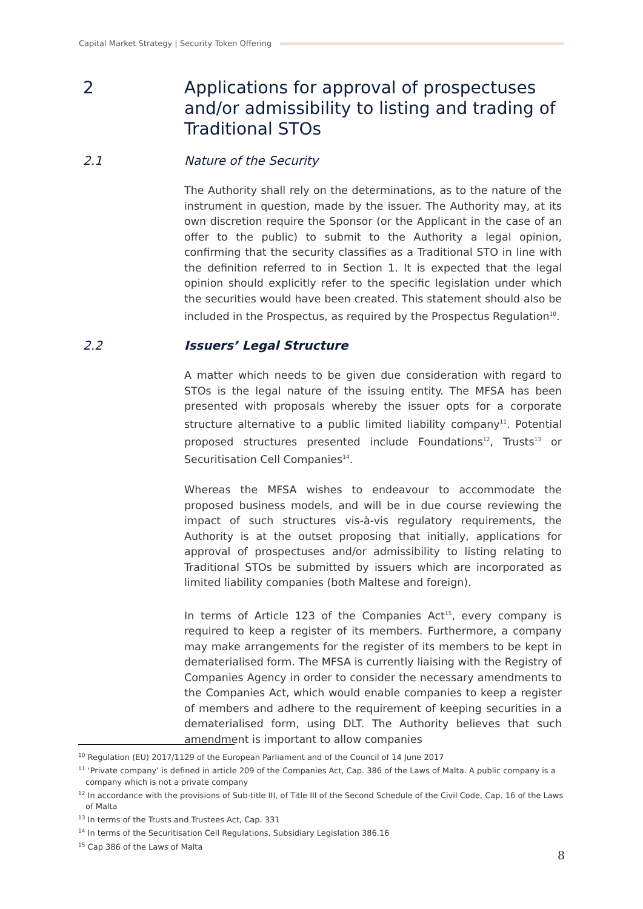Capital Market Strategy | Security Token Offering
2 Applications for approval of prospectuses and/or admissibility to listing and trading of Traditional STOs
2.1 Nature of the Security
The Authority shall rely on the determinations, as to the nature of the instrument in question, made by the issuer. The Authority may, at its own discretion require the Sponsor (or the Applicant in the case of an offer to the public) to submit to the Authority a legal opinion, confirming that the security classifies as a Traditional STO in line with the definition referred to in Section 1. It is expected that the legal opinion should explicitly refer to the specific legislation under which the securities would have been created. This statement should also be included in the Prospectus, as required by the Prospectus Regulation<sup>10</sup>.
2.2 Issuers’ Legal Structure
A matter which needs to be given due consideration with regard to STOs is the legal nature of the issuing entity. The MFSA has been presented with proposals whereby the issuer opts for a corporate structure alternative to a public limited liability company<sup>11</sup>. Potential proposed structures presented include Foundations<sup>12</sup>, Trusts<sup>13</sup> or Securitisation Cell Companies<sup>14</sup>.
Whereas the MFSA wishes to endeavour to accommodate the proposed business models, and will be in due course reviewing the impact of such structures vis-à-vis regulatory requirements, the Authority is at the outset proposing that initially, applications for approval of prospectuses and/or admissibility to listing relating to Traditional STOs be submitted by issuers which are incorporated as limited liability companies (both Maltese and foreign).
In terms of Article 123 of the Companies Act<sup>15</sup>, every company is required to keep a register of its members. Furthermore, a company may make arrangements for the register of its members to be kept in dematerialised form. The MFSA is currently liaising with the Registry of Companies Agency in order to consider the necessary amendments to the Companies Act, which would enable companies to keep a register of members and adhere to the requirement of keeping securities in a dematerialised form, using DLT. The Authority believes that such amendment is important to allow companies
<sup>10</sup> Regulation (EU) 2017/1129 of the European Parliament and of the Council of 14 June 2017
<sup>11</sup> ‘Private company’ is defined in article 209 of the Companies Act, Cap. 386 of the Laws of Malta. A public company is a company which is not a private company
<sup>12</sup> In accordance with the provisions of Sub-title III, of Title III of the Second Schedule of the Civil Code, Cap. 16 of the Laws of Malta
<sup>13</sup> In terms of the Trusts and Trustees Act, Cap. 331
<sup>14</sup> In terms of the Securitisation Cell Regulations, Subsidiary Legislation 386.16
<sup>15</sup> Cap 386 of the Laws of Malta
8